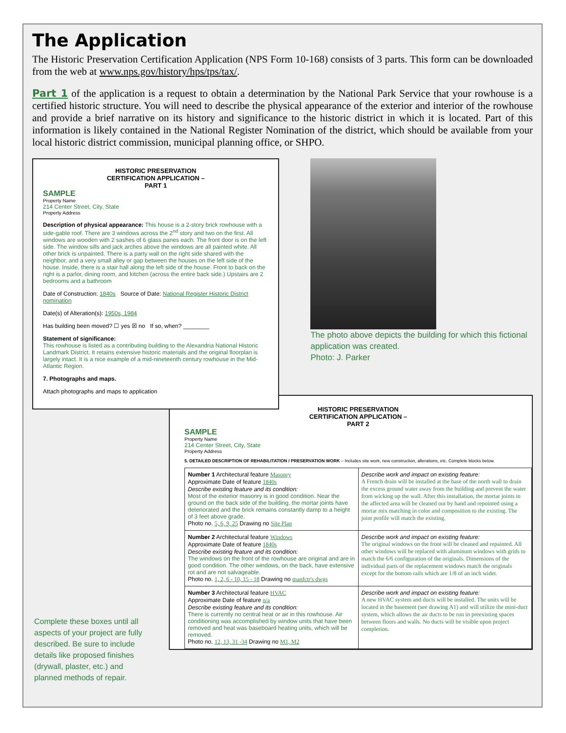The Application
The Historic Preservation Certification Application (NPS Form 10-168) consists of 3 parts. This form can be downloaded from the web at www.nps.gov/history/hps/tps/tax/.
Part 1 of the application is a request to obtain a determination by the National Park Service that your rowhouse is a certified historic structure. You will need to describe the physical appearance of the exterior and interior of the rowhouse and provide a brief narrative on its history and significance to the historic district in which it is located. Part of this information is likely contained in the National Register Nomination of the district, which should be available from your local historic district commission, municipal planning office, or SHPO.
HISTORIC PRESERVATION
CERTIFICATION APPLICATION –
PART 1
SAMPLE
Property Name
214 Center Street, City, State
Property Address
Description of physical appearance: This house is a 2-story brick rowhouse with a side-gable roof. There are 3 windows across the 2<sup>nd</sup> story and two on the first. All windows are wooden with 2 sashes of 6 glass panes each. The front door is on the left side. The window sills and jack arches above the windows are all painted white. All other brick is unpainted. There is a party wall on the right side shared with the neighbor, and a very small alley or gap between the houses on the left side of the house. Inside, there is a stair hall along the left side of the house. Front to back on the right is a parlor, dining room, and kitchen (across the entire back side.) Upstairs are 2 bedrooms and a bathroom
Date of Construction: 1840s Source of Date: National Register Historic District nomination
Date(s) of Alteration(s): 1950s, 1984
Has building been moved? ☐ yes ☒ no If so, when? ________
Statement of significance:
This rowhouse is listed as a contributing building to the Alexandria National Historic Landmark District. It retains extensive historic materials and the original floorplan is largely intact. It is a nice example of a mid-nineteenth century rowhouse in the Mid-Atlantic Region.
7. Photographs and maps.
Attach photographs and maps to application
The photo above depicts the building for which this fictional application was created.
Photo: J. Parker
HISTORIC PRESERVATION
CERTIFICATION APPLICATION –
PART 2
SAMPLE
Property Name
214 Center Street, City, State
Property Address
5. DETAILED DESCRIPTION OF REHABILITATION / PRESERVATION WORK – Includes site work, new construction, alterations, etc. Complete blocks below.
| Number 1 Architectural feature Masonry Approximate Date of feature 1840s Describe existing feature and its condition: Most of the exterior masonry is in good condition. Near the ground on the back side of the building, the mortar joints have deteriorated and the brick remains constantly damp to a height of 3 feet above grade. Photo no. 5, 6, 9, 25 Drawing no Site Plan | Describe work and impact on existing feature: A French drain will be installed at the base of the north wall to drain the excess ground water away from the building and prevent the water from wicking up the wall. After this installation, the mortar joints in the affected area will be cleaned out by hand and repointed using a mortar mix matching in color and composition to the existing. The joint profile will match the existing. |
| Number 2 Architectural feature Windows Approximate Date of feature 1840s Describe existing feature and its condition: The windows on the front of the rowhouse are original and are in good condition. The other windows, on the back, have extensive rot and are not salvageable. Photo no. 1, 2, 6 - 10, 15 - 18 Drawing no manfctr's dwgs | Describe work and impact on existing feature: The original windows on the front will be cleaned and repainted. All other windows will be replaced with aluminum windows with grids to match the 6/6 configuration of the originals. Dimensions of the individual parts of the replacement windows match the originals except for the bottom rails which are 1/8 of an inch wider. |
| Number 3 Architectural feature HVAC Approximate Date of feature n/a Describe existing feature and its condition: There is currently no central heat or air in this rowhouse. Air conditioning was accomplished by window units that have been removed and heat was baseboard heating units, which will be removed. Photo no. 12, 13, 31 -34 Drawing no M1, M2 | Describe work and impact on existing feature: A new HVAC system and ducts will be installed. The units will be located in the basement (see drawing A1) and will utilize the mini-duct system, which allows the air ducts to be run in preexisting spaces between floors and walls. No ducts will be visible upon project completion. |
Complete these boxes until all aspects of your project are fully described. Be sure to include details like proposed finishes (drywall, plaster, etc.) and planned methods of repair.